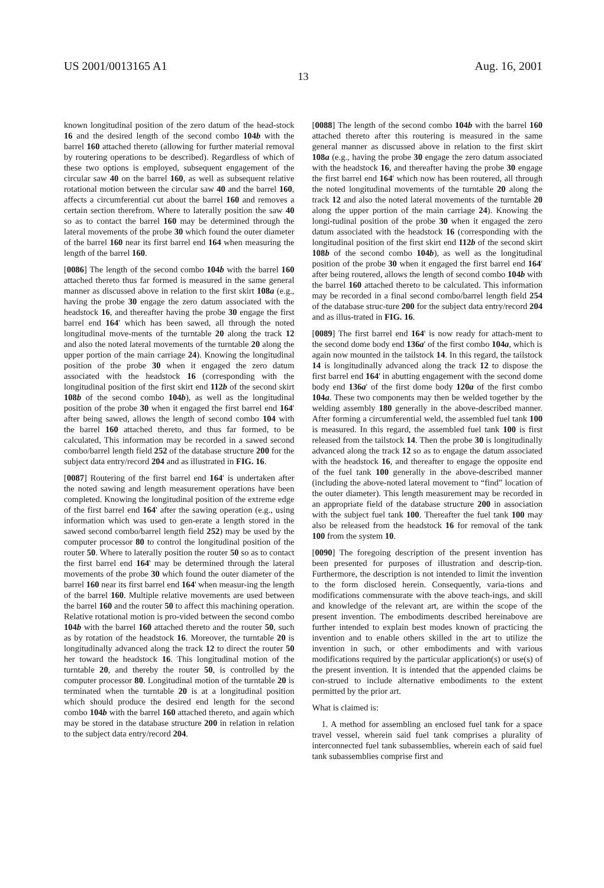US 2001/0013165 A1 Aug. 16, 2001
13
known longitudinal position of the zero datum of the head-stock 16 and the desired length of the second combo 104b with the barrel 160 attached thereto (allowing for further material removal by routering operations to be described). Regardless of which of these two options is employed, subsequent engagement of the circular saw 40 on the barrel 160, as well as subsequent relative rotational motion between the circular saw 40 and the barrel 160, affects a circumferential cut about the barrel 160 and removes a certain section therefrom. Where to laterally position the saw 40 so as to contact the barrel 160 may be determined through the lateral movements of the probe 30 which found the outer diameter of the barrel 160 near its first barrel end 164 when measuring the length of the barrel 160.
[0086] The length of the second combo 104b with the barrel 160 attached thereto thus far formed is measured in the same general manner as discussed above in relation to the first skirt 108a (e.g., having the probe 30 engage the zero datum associated with the headstock 16, and thereafter having the probe 30 engage the first barrel end 164' which has been sawed, all through the noted longitudinal move-ments of the turntable 20 along the track 12 and also the noted lateral movements of the turntable 20 along the upper portion of the main carriage 24). Knowing the longitudinal position of the probe 30 when it engaged the zero datum associated with the headstock 16 (corresponding with the longitudinal position of the first skirt end 112b of the second skirt 108b of the second combo 104b), as well as the longitudinal position of the probe 30 when it engaged the first barrel end 164' after being sawed, allows the length of second combo 104 with the barrel 160 attached thereto, and thus far formed, to be calculated, This information may be recorded in a sawed second combo/barrel length field 252 of the database structure 200 for the subject data entry/record 204 and as illustrated in FIG. 16.
[0087] Routering of the first barrel end 164' is undertaken after the noted sawing and length measurement operations have been completed. Knowing the longitudinal position of the extreme edge of the first barrel end 164' after the sawing operation (e.g., using information which was used to gen-erate a length stored in the sawed second combo/barrel length field 252) may be used by the computer processor 80 to control the longitudinal position of the router 50. Where to laterally position the router 50 so as to contact the first barrel end 164' may be determined through the lateral movements of the probe 30 which found the outer diameter of the barrel 160 near its first barrel end 164' when measur-ing the length of the barrel 160. Multiple relative movements are used between the barrel 160 and the router 50 to affect this machining operation. Relative rotational motion is pro-vided between the second combo 104b with the barrel 160 attached thereto and the router 50, such as by rotation of the headstock 16. Moreover, the turntable 20 is longitudinally advanced along the track 12 to direct the router 50 her toward the headstock 16. This longitudinal motion of the turntable 20, and thereby the router 50, is controlled by the computer processor 80. Longitudinal motion of the turntable 20 is terminated when the turntable 20 is at a longitudinal position which should produce the desired end length for the second combo 104b with the barrel 160 attached thereto, and again which may be stored in the database structure 200 in relation in relation to the subject data entry/record 204.
[0088] The length of the second combo 104b with the barrel 160 attached thereto after this routering is measured in the same general manner as discussed above in relation to the first skirt 108a (e.g., having the probe 30 engage the zero datum associated with the headstock 16, and thereafter having the probe 30 engage the first barrel end 164' which now has been routered, all through the noted longitudinal movements of the turntable 20 along the track 12 and also the noted lateral movements of the turntable 20 along the upper portion of the main carriage 24). Knowing the longi-tudinal position of the probe 30 when it engaged the zero datum associated with the headstock 16 (corresponding with the longitudinal position of the first skirt end 112b of the second skirt 108b of the second combo 104b), as well as the longitudinal position of the probe 30 when it engaged the first barrel end 164' after being routered, allows the length of second combo 104b with the barrel 160 attached thereto to be calculated. This information may be recorded in a final second combo/barrel length field 254 of the database struc-ture 200 for the subject data entry/record 204 and as illus-trated in FIG. 16.
[0089] The first barrel end 164' is now ready for attach-ment to the second dome body end 136a' of the first combo 104a, which is again now mounted in the tailstock 14. In this regard, the tailstock 14 is longitudinally advanced along the track 12 to dispose the first barrel end 164' in abutting engagement with the second dome body end 136a' of the first dome body 120a of the first combo 104a. These two components may then be welded together by the welding assembly 180 generally in the above-described manner. After forming a circumferential weld, the assembled fuel tank 100 is measured. In this regard, the assembled fuel tank 100 is first released from the tailstock 14. Then the probe 30 is longitudinally advanced along the track 12 so as to engage the datum associated with the headstock 16, and thereafter to engage the opposite end of the fuel tank 100 generally in the above-described manner (including the above-noted lateral movement to “find” location of the outer diameter). This length measurement may be recorded in an appropriate field of the database structure 200 in association with the subject fuel tank 100. Thereafter the fuel tank 100 may also be released from the headstock 16 for removal of the tank 100 from the system 10.
[0090] The foregoing description of the present invention has been presented for purposes of illustration and descrip-tion. Furthermore, the description is not intended to limit the invention to the form disclosed herein. Consequently, varia-tions and modifications commensurate with the above teach-ings, and skill and knowledge of the relevant art, are within the scope of the present invention. The embodiments described hereinabove are further intended to explain best modes known of practicing the invention and to enable others skilled in the art to utilize the invention in such, or other embodiments and with various modifications required by the particular application(s) or use(s) of the present invention. It is intended that the appended claims be con-strued to include alternative embodiments to the extent permitted by the prior art.
What is claimed is:
1. A method for assembling an enclosed fuel tank for a space travel vessel, wherein said fuel tank comprises a plurality of interconnected fuel tank subassemblies, wherein each of said fuel tank subassemblies comprise first and